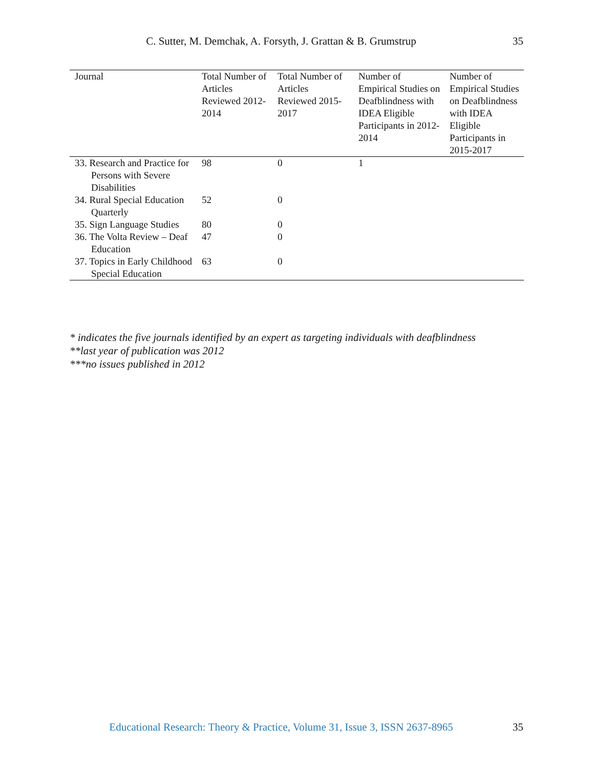C. Sutter, M. Demchak, A. Forsyth, J. Grattan & B. Grumstrup
35
| Journal | Total Number of Articles Reviewed 2012-2014 | Total Number of Articles Reviewed 2015-2017 | Number of Empirical Studies on Deafblindness with IDEA Eligible Participants in 2012-2014 | Number of Empirical Studies on Deafblindness with IDEA Eligible Participants in 2015-2017 |
| --- | --- | --- | --- | --- |
| 33. Research and Practice for Persons with Severe Disabilities | 98 | 0 | 1 | |
| 34. Rural Special Education Quarterly | 52 | 0 | | |
| 35. Sign Language Studies | 80 | 0 | | |
| 36. The Volta Review – Deaf Education | 47 | 0 | | |
| 37. Topics in Early Childhood Special Education | 63 | 0 | | |
* indicates the five journals identified by an expert as targeting individuals with deafblindness
**last year of publication was 2012
***no issues published in 2012
Educational Research: Theory & Practice, Volume 31, Issue 3, ISSN 2637-8965
35